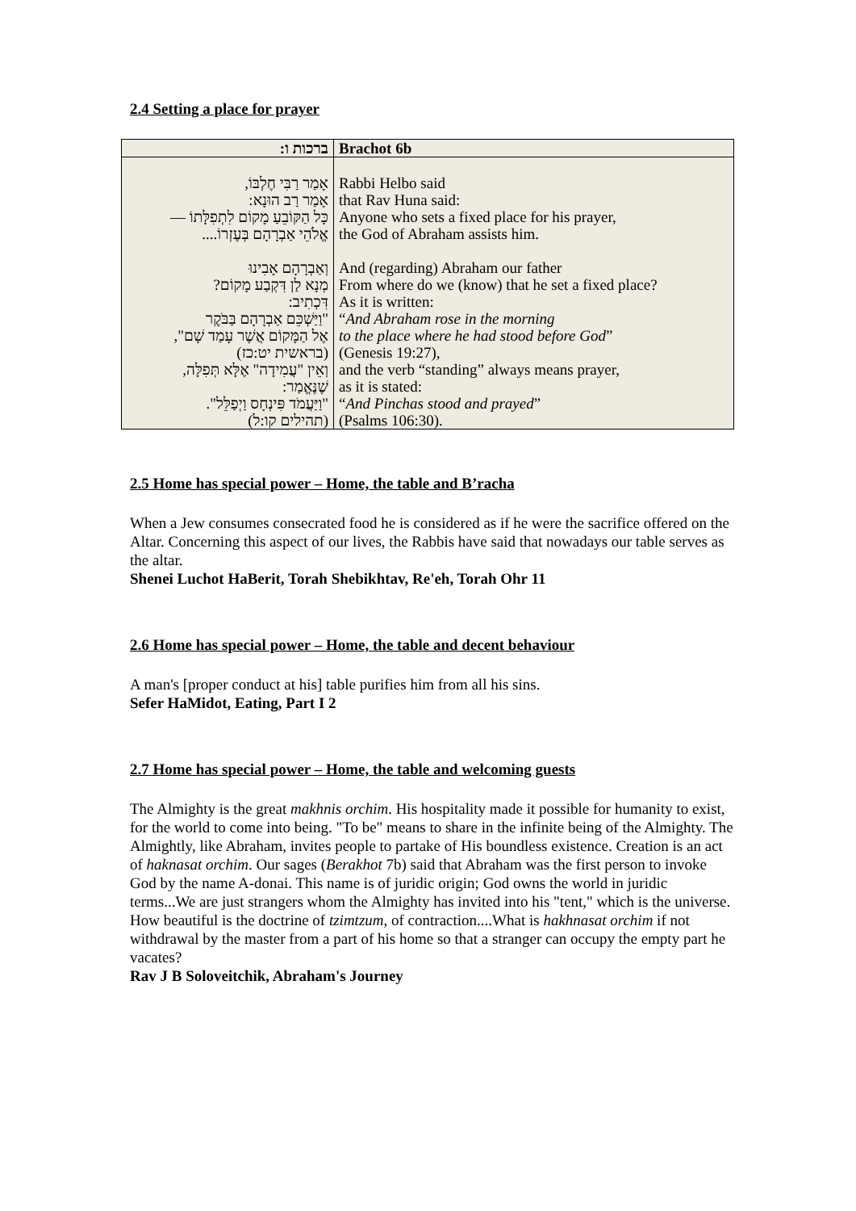2.4 Setting a place for prayer
| ברכות ו: | Brachot 6b |
| אָמַר רַבִּי חֶלְבּוֹ, אָמַר רַב הוּנָא: כָּל הַקּוֹבֵעַ מָקוֹם לִתְפִלָּתוֹ — אֱלֹהֵי אַבְרָהָם בְּעֶזְרוֹ.... וְאַבְרָהָם אָבִינוּ מְנָא לַן דִּקְבַע מָקוֹם? דִּכְתִיב: "וַיַּשְׁכֵּם אַבְרָהָם בַּבֹּקֶר אֶל הַמָּקוֹם אֲשֶׁר עָמַד שָׁם", (בראשית יט:כז) וְאֵין "עֲמִידָה" אֶלָּא תְּפִלָּה, שֶׁנֶּאֱמַר: "וַיַּעֲמֹד פִּינְחָס וַיְפַלֵּל". (תהילים קו:ל) | Rabbi Helbo said that Rav Huna said: Anyone who sets a fixed place for his prayer, the God of Abraham assists him. And (regarding) Abraham our father From where do we (know) that he set a fixed place? As it is written: “ And Abraham rose in the morning to the place where he had stood before God ” (Genesis 19:27), and the verb “standing” always means prayer, as it is stated: “ And Pinchas stood and prayed ” (Psalms 106:30). |
2.5 Home has special power – Home, the table and B’racha
When a Jew consumes consecrated food he is considered as if he were the sacrifice offered on the Altar. Concerning this aspect of our lives, the Rabbis have said that nowadays our table serves as the altar.
Shenei Luchot HaBerit, Torah Shebikhtav, Re'eh, Torah Ohr 11
2.6 Home has special power – Home, the table and decent behaviour
A man's [proper conduct at his] table purifies him from all his sins.
Sefer HaMidot, Eating, Part I 2
2.7 Home has special power – Home, the table and welcoming guests
The Almighty is the great makhnis orchim. His hospitality made it possible for humanity to exist, for the world to come into being. "To be" means to share in the infinite being of the Almighty. The Almightly, like Abraham, invites people to partake of His boundless existence. Creation is an act of haknasat orchim. Our sages (Berakhot 7b) said that Abraham was the first person to invoke God by the name A-donai. This name is of juridic origin; God owns the world in juridic terms...We are just strangers whom the Almighty has invited into his "tent," which is the universe. How beautiful is the doctrine of tzimtzum, of contraction....What is hakhnasat orchim if not withdrawal by the master from a part of his home so that a stranger can occupy the empty part he vacates?
Rav J B Soloveitchik, Abraham's Journey